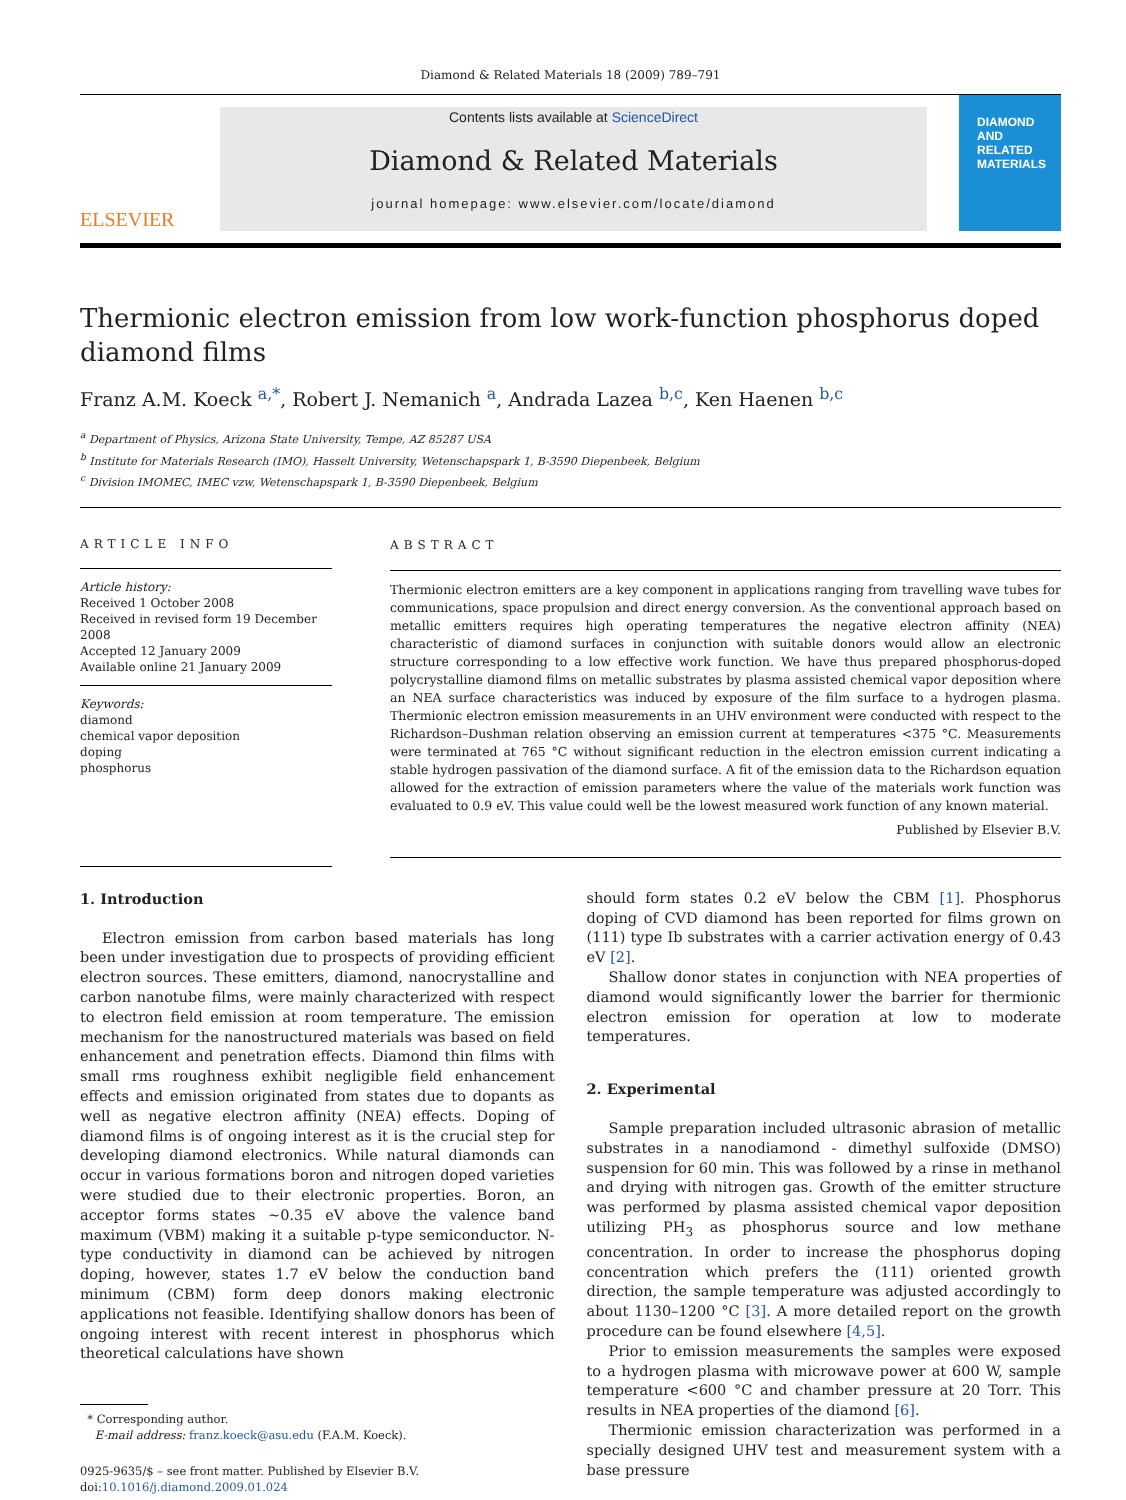Diamond & Related Materials 18 (2009) 789–791
ELSEVIER
Contents lists available at ScienceDirect
Diamond & Related Materials
journal homepage: www.elsevier.com/locate/diamond
DIAMOND
AND
RELATED
MATERIALS
Thermionic electron emission from low work-function phosphorus doped diamond films
Franz A.M. Koeck <sup>a,*</sup>, Robert J. Nemanich <sup>a</sup>, Andrada Lazea <sup>b,c</sup>, Ken Haenen <sup>b,c</sup>
<sup>a</sup> Department of Physics, Arizona State University, Tempe, AZ 85287 USA
<sup>b</sup> Institute for Materials Research (IMO), Hasselt University, Wetenschapspark 1, B-3590 Diepenbeek, Belgium
<sup>c</sup> Division IMOMEC, IMEC vzw, Wetenschapspark 1, B-3590 Diepenbeek, Belgium
ARTICLE INFO
Article history:
Received 1 October 2008
Received in revised form 19 December 2008
Accepted 12 January 2009
Available online 21 January 2009
Keywords:
diamond
chemical vapor deposition
doping
phosphorus
ABSTRACT
Thermionic electron emitters are a key component in applications ranging from travelling wave tubes for communications, space propulsion and direct energy conversion. As the conventional approach based on metallic emitters requires high operating temperatures the negative electron affinity (NEA) characteristic of diamond surfaces in conjunction with suitable donors would allow an electronic structure corresponding to a low effective work function. We have thus prepared phosphorus-doped polycrystalline diamond films on metallic substrates by plasma assisted chemical vapor deposition where an NEA surface characteristics was induced by exposure of the film surface to a hydrogen plasma. Thermionic electron emission measurements in an UHV environment were conducted with respect to the Richardson–Dushman relation observing an emission current at temperatures <375 °C. Measurements were terminated at 765 °C without significant reduction in the electron emission current indicating a stable hydrogen passivation of the diamond surface. A fit of the emission data to the Richardson equation allowed for the extraction of emission parameters where the value of the materials work function was evaluated to 0.9 eV. This value could well be the lowest measured work function of any known material.
Published by Elsevier B.V.
1. Introduction
Electron emission from carbon based materials has long been under investigation due to prospects of providing efficient electron sources. These emitters, diamond, nanocrystalline and carbon nanotube films, were mainly characterized with respect to electron field emission at room temperature. The emission mechanism for the nanostructured materials was based on field enhancement and penetration effects. Diamond thin films with small rms roughness exhibit negligible field enhancement effects and emission originated from states due to dopants as well as negative electron affinity (NEA) effects. Doping of diamond films is of ongoing interest as it is the crucial step for developing diamond electronics. While natural diamonds can occur in various formations boron and nitrogen doped varieties were studied due to their electronic properties. Boron, an acceptor forms states ~0.35 eV above the valence band maximum (VBM) making it a suitable p-type semiconductor. N-type conductivity in diamond can be achieved by nitrogen doping, however, states 1.7 eV below the conduction band minimum (CBM) form deep donors making electronic applications not feasible. Identifying shallow donors has been of ongoing interest with recent interest in phosphorus which theoretical calculations have shown
* Corresponding author.
E-mail address: franz.koeck@asu.edu (F.A.M. Koeck).
0925-9635/$ – see front matter. Published by Elsevier B.V.
doi:10.1016/j.diamond.2009.01.024
should form states 0.2 eV below the CBM [1]. Phosphorus doping of CVD diamond has been reported for films grown on (111) type Ib substrates with a carrier activation energy of 0.43 eV [2].
Shallow donor states in conjunction with NEA properties of diamond would significantly lower the barrier for thermionic electron emission for operation at low to moderate temperatures.
2. Experimental
Sample preparation included ultrasonic abrasion of metallic substrates in a nanodiamond - dimethyl sulfoxide (DMSO) suspension for 60 min. This was followed by a rinse in methanol and drying with nitrogen gas. Growth of the emitter structure was performed by plasma assisted chemical vapor deposition utilizing PH<sub>3</sub> as phosphorus source and low methane concentration. In order to increase the phosphorus doping concentration which prefers the (111) oriented growth direction, the sample temperature was adjusted accordingly to about 1130–1200 °C [3]. A more detailed report on the growth procedure can be found elsewhere [4,5].
Prior to emission measurements the samples were exposed to a hydrogen plasma with microwave power at 600 W, sample temperature <600 °C and chamber pressure at 20 Torr. This results in NEA properties of the diamond [6].
Thermionic emission characterization was performed in a specially designed UHV test and measurement system with a base pressure